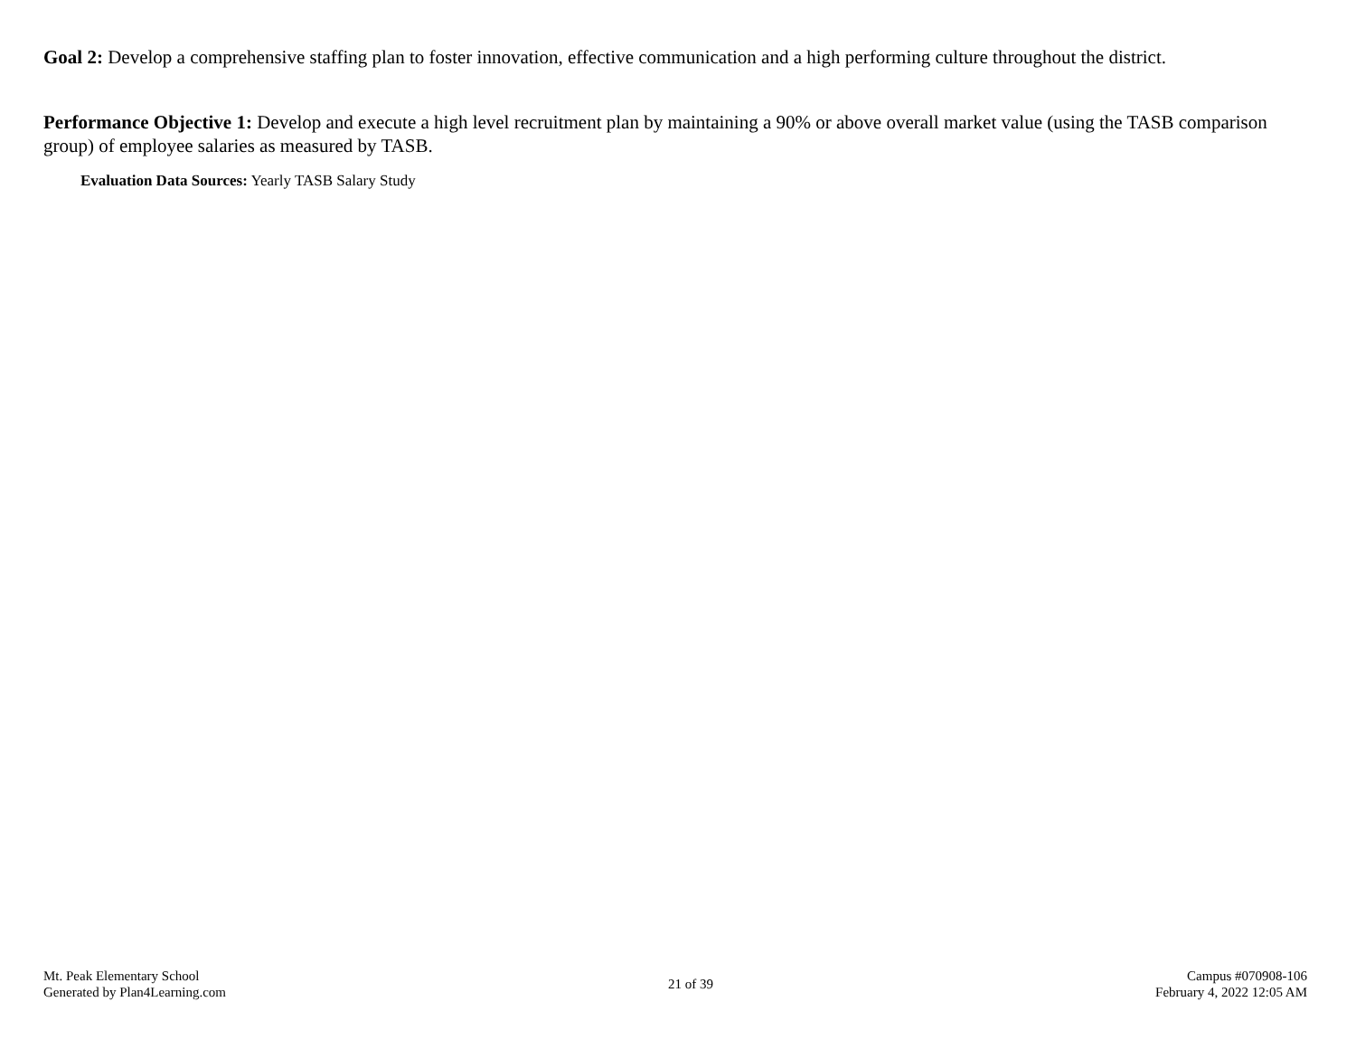Goal 2: Develop a comprehensive staffing plan to foster innovation, effective communication and a high performing culture throughout the district.
Performance Objective 1: Develop and execute a high level recruitment plan by maintaining a 90% or above overall market value (using the TASB comparison group) of employee salaries as measured by TASB.
Evaluation Data Sources: Yearly TASB Salary Study
Mt. Peak Elementary School
Generated by Plan4Learning.com
21 of 39
Campus #070908-106
February 4, 2022 12:05 AM